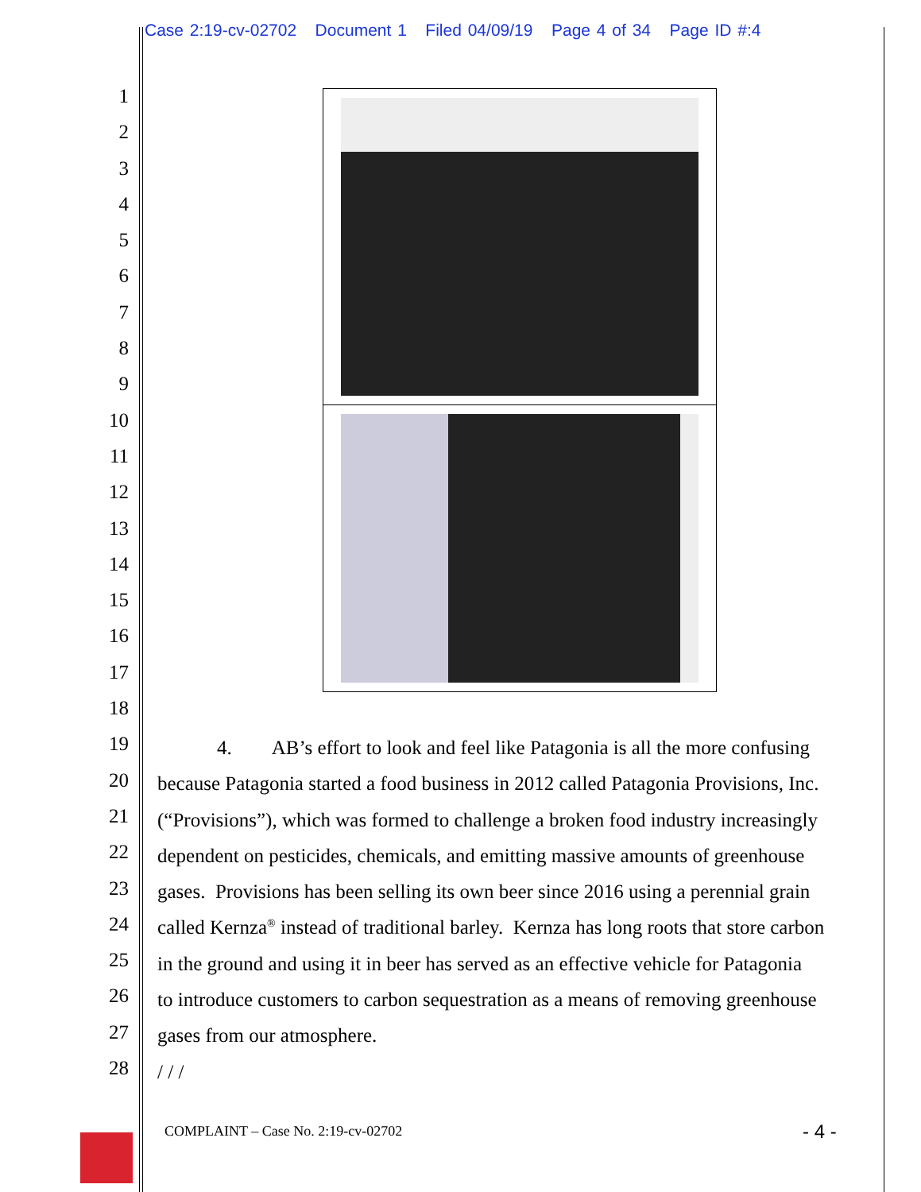Case 2:19-cv-02702 Document 1 Filed 04/09/19 Page 4 of 34 Page ID #:4
1
2
3
4
5
6
7
8
9
10
11
12
13
14
15
16
17
18
19
20
21
22
23
24
25
26
27
28
4. AB’s effort to look and feel like Patagonia is all the more confusing
because Patagonia started a food business in 2012 called Patagonia Provisions, Inc.
(“Provisions”), which was formed to challenge a broken food industry increasingly
dependent on pesticides, chemicals, and emitting massive amounts of greenhouse
gases. Provisions has been selling its own beer since 2016 using a perennial grain
called Kernza<sup>®</sup> instead of traditional barley. Kernza has long roots that store carbon
in the ground and using it in beer has served as an effective vehicle for Patagonia
to introduce customers to carbon sequestration as a means of removing greenhouse
gases from our atmosphere.
/ / /
COMPLAINT – Case No. 2:19-cv-02702
- 4 -